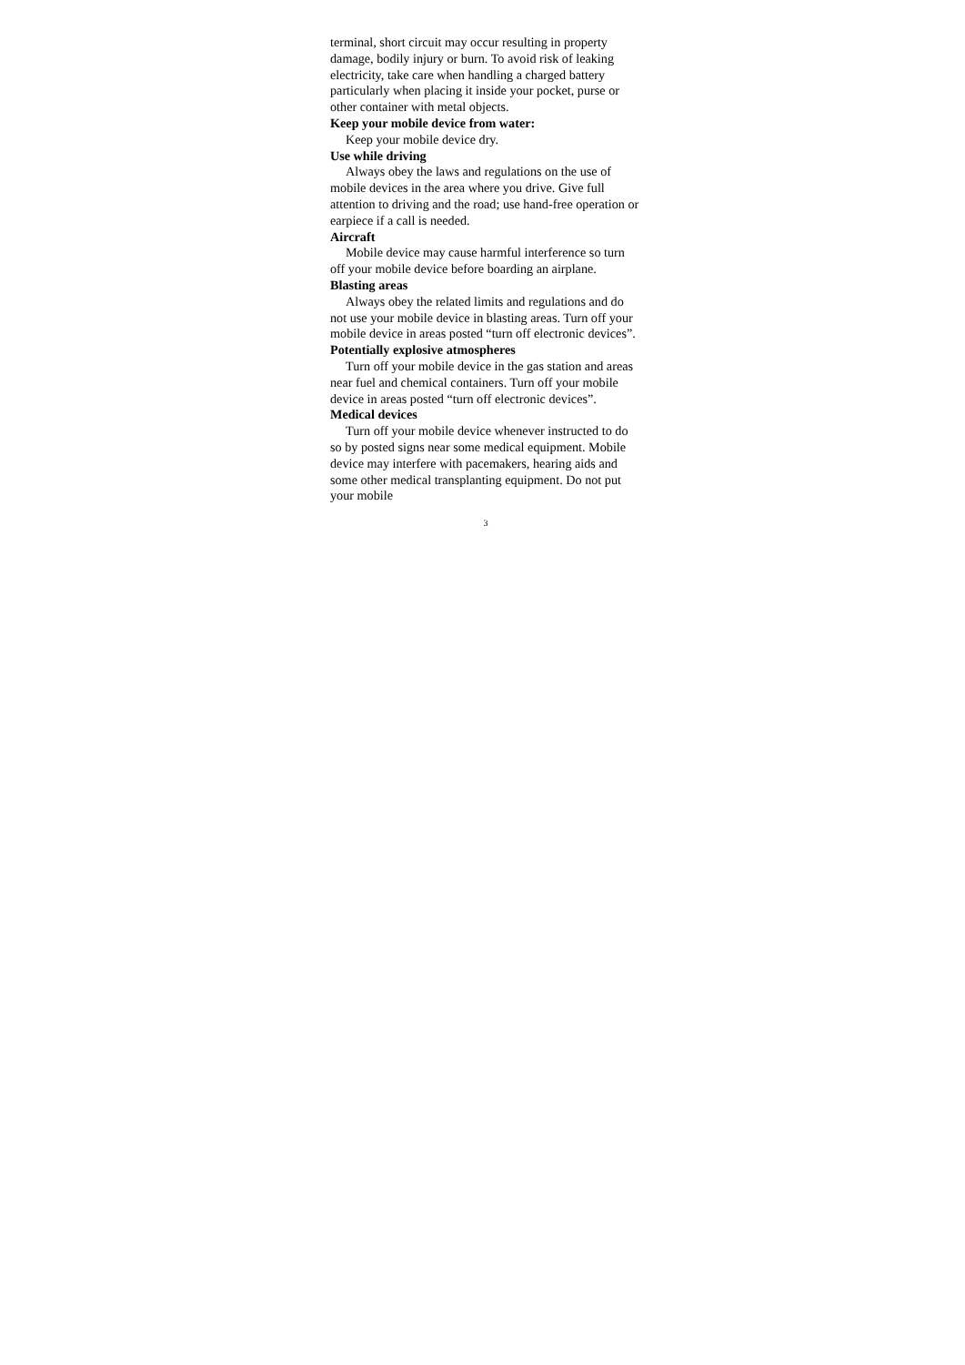terminal, short circuit may occur resulting in property damage, bodily injury or burn. To avoid risk of leaking electricity, take care when handling a charged battery particularly when placing it inside your pocket, purse or other container with metal objects.
Keep your mobile device from water:
Keep your mobile device dry.
Use while driving
Always obey the laws and regulations on the use of mobile devices in the area where you drive. Give full attention to driving and the road; use hand-free operation or earpiece if a call is needed.
Aircraft
Mobile device may cause harmful interference so turn off your mobile device before boarding an airplane.
Blasting areas
Always obey the related limits and regulations and do not use your mobile device in blasting areas. Turn off your mobile device in areas posted “turn off electronic devices”.
Potentially explosive atmospheres
Turn off your mobile device in the gas station and areas near fuel and chemical containers. Turn off your mobile device in areas posted “turn off electronic devices”.
Medical devices
Turn off your mobile device whenever instructed to do so by posted signs near some medical equipment. Mobile device may interfere with pacemakers, hearing aids and some other medical transplanting equipment. Do not put your mobile
3